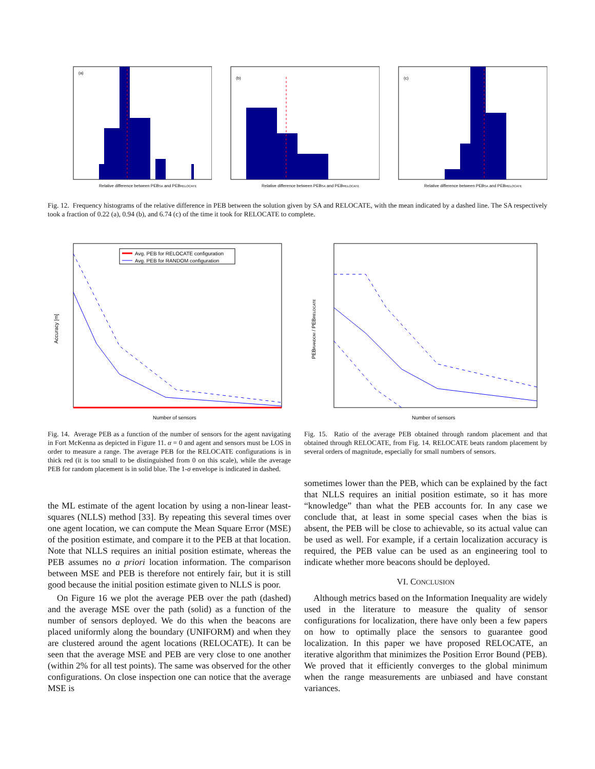(a)
Relative difference between PEBSA and PEBRELOCATE
(b)
Relative difference between PEBSA and PEBRELOCATE
(c)
Relative difference between PEBSA and PEBRELOCATE
Fig. 12. Frequency histograms of the relative difference in PEB between the solution given by SA and RELOCATE, with the mean indicated by a dashed line. The SA respectively took a fraction of 0.22 (a), 0.94 (b), and 6.74 (c) of the time it took for RELOCATE to complete.
Accuracy [m]
Number of sensors
Avg. PEB for RELOCATE configuration
Avg. PEB for RANDOM configuration
PEBRANDOM / PEBRELOCATE
Number of sensors
Fig. 14. Average PEB as a function of the number of sensors for the agent navigating in Fort McKenna as depicted in Figure 11. α = 0 and agent and sensors must be LOS in order to measure a range. The average PEB for the RELOCATE configurations is in thick red (it is too small to be distinguished from 0 on this scale), while the average PEB for random placement is in solid blue. The 1-σ envelope is indicated in dashed.
the ML estimate of the agent location by using a non-linear least-squares (NLLS) method [33]. By repeating this several times over one agent location, we can compute the Mean Square Error (MSE) of the position estimate, and compare it to the PEB at that location. Note that NLLS requires an initial position estimate, whereas the PEB assumes no a priori location information. The comparison between MSE and PEB is therefore not entirely fair, but it is still good because the initial position estimate given to NLLS is poor.
On Figure 16 we plot the average PEB over the path (dashed) and the average MSE over the path (solid) as a function of the number of sensors deployed. We do this when the beacons are placed uniformly along the boundary (UNIFORM) and when they are clustered around the agent locations (RELOCATE). It can be seen that the average MSE and PEB are very close to one another (within 2% for all test points). The same was observed for the other configurations. On close inspection one can notice that the average MSE is
Fig. 15. Ratio of the average PEB obtained through random placement and that obtained through RELOCATE, from Fig. 14. RELOCATE beats random placement by several orders of magnitude, especially for small numbers of sensors.
sometimes lower than the PEB, which can be explained by the fact that NLLS requires an initial position estimate, so it has more “knowledge” than what the PEB accounts for. In any case we conclude that, at least in some special cases when the bias is absent, the PEB will be close to achievable, so its actual value can be used as well. For example, if a certain localization accuracy is required, the PEB value can be used as an engineering tool to indicate whether more beacons should be deployed.
VI. CONCLUSION
Although metrics based on the Information Inequality are widely used in the literature to measure the quality of sensor configurations for localization, there have only been a few papers on how to optimally place the sensors to guarantee good localization. In this paper we have proposed RELOCATE, an iterative algorithm that minimizes the Position Error Bound (PEB). We proved that it efficiently converges to the global minimum when the range measurements are unbiased and have constant variances.